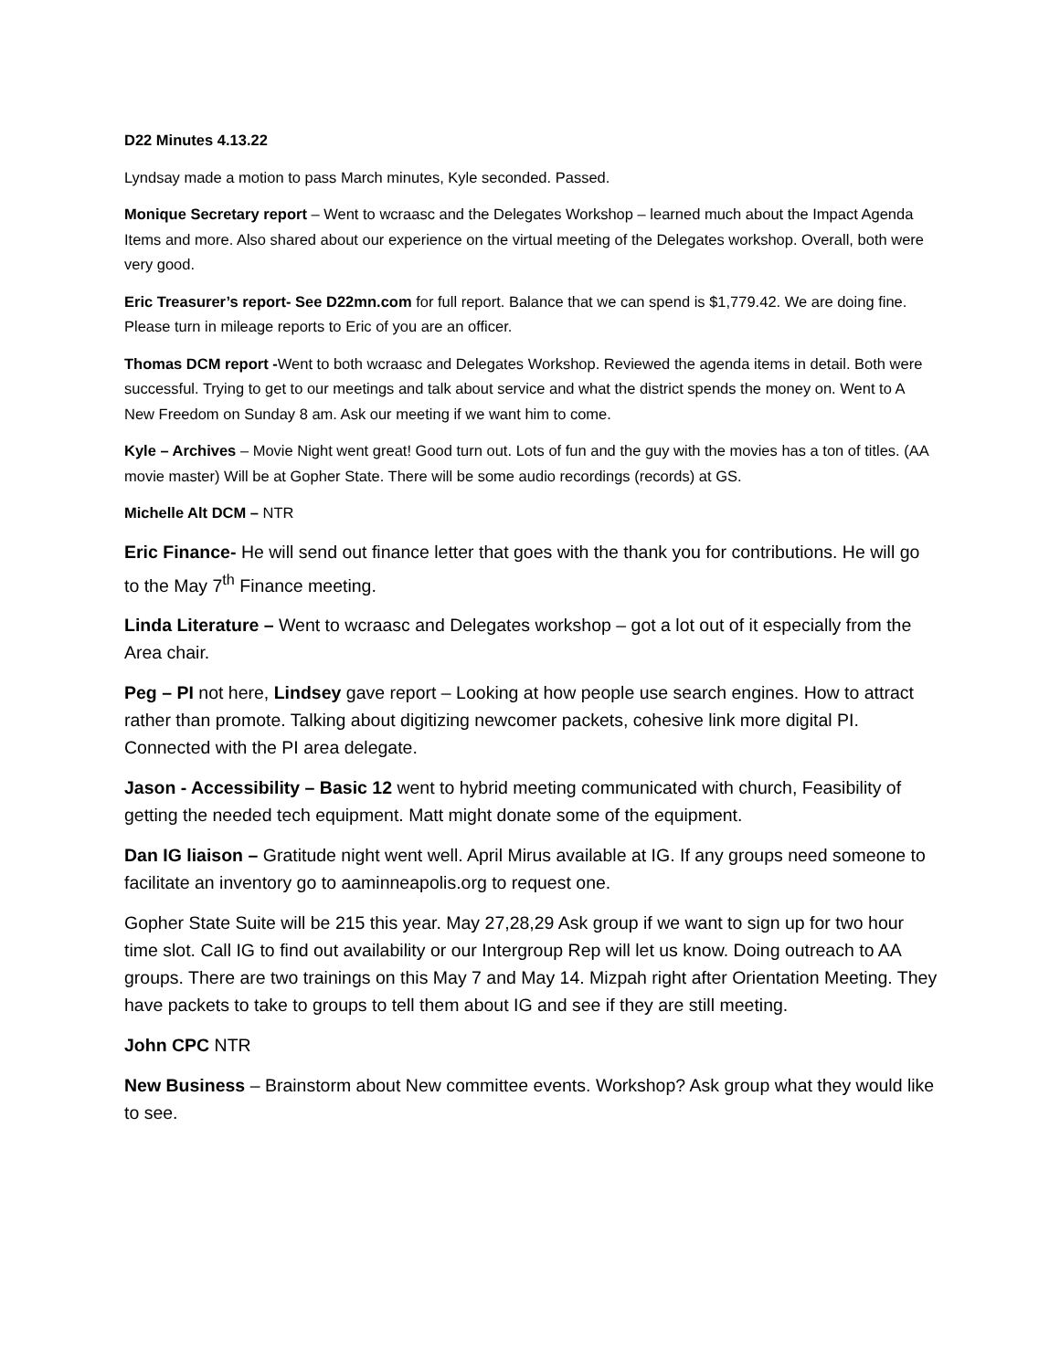D22 Minutes 4.13.22
Lyndsay made a motion to pass March minutes, Kyle seconded. Passed.
Monique Secretary report – Went to wcraasc and the Delegates Workshop – learned much about the Impact Agenda Items and more. Also shared about our experience on the virtual meeting of the Delegates workshop. Overall, both were very good.
Eric Treasurer’s report- See D22mn.com for full report. Balance that we can spend is $1,779.42. We are doing fine. Please turn in mileage reports to Eric of you are an officer.
Thomas DCM report -Went to both wcraasc and Delegates Workshop. Reviewed the agenda items in detail. Both were successful. Trying to get to our meetings and talk about service and what the district spends the money on. Went to A New Freedom on Sunday 8 am. Ask our meeting if we want him to come.
Kyle – Archives – Movie Night went great! Good turn out. Lots of fun and the guy with the movies has a ton of titles. (AA movie master) Will be at Gopher State. There will be some audio recordings (records) at GS.
Michelle Alt DCM – NTR
Eric Finance- He will send out finance letter that goes with the thank you for contributions. He will go to the May 7<sup>th</sup> Finance meeting.
Linda Literature – Went to wcraasc and Delegates workshop – got a lot out of it especially from the Area chair.
Peg – PI not here, Lindsey gave report – Looking at how people use search engines. How to attract rather than promote. Talking about digitizing newcomer packets, cohesive link more digital PI. Connected with the PI area delegate.
Jason - Accessibility – Basic 12 went to hybrid meeting communicated with church, Feasibility of getting the needed tech equipment. Matt might donate some of the equipment.
Dan IG liaison – Gratitude night went well. April Mirus available at IG. If any groups need someone to facilitate an inventory go to aaminneapolis.org to request one.
Gopher State Suite will be 215 this year. May 27,28,29 Ask group if we want to sign up for two hour time slot. Call IG to find out availability or our Intergroup Rep will let us know. Doing outreach to AA groups. There are two trainings on this May 7 and May 14. Mizpah right after Orientation Meeting. They have packets to take to groups to tell them about IG and see if they are still meeting.
John CPC NTR
New Business – Brainstorm about New committee events. Workshop? Ask group what they would like to see.